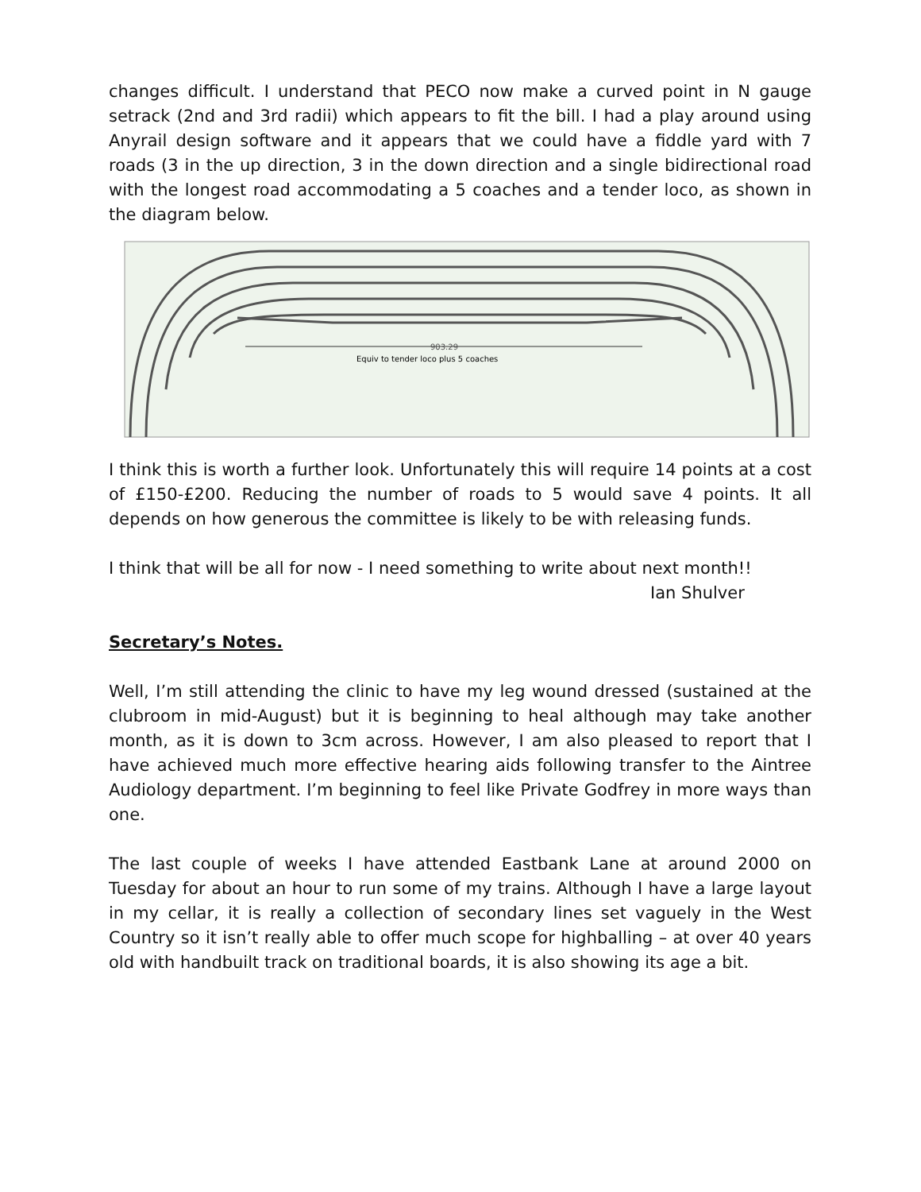changes difficult. I understand that PECO now make a curved point in N gauge setrack (2nd and 3rd radii) which appears to fit the bill. I had a play around using Anyrail design software and it appears that we could have a fiddle yard with 7 roads (3 in the up direction, 3 in the down direction and a single bidirectional road with the longest road accommodating a 5 coaches and a tender loco, as shown in the diagram below.
903.29
Equiv to tender loco plus 5 coaches
I think this is worth a further look. Unfortunately this will require 14 points at a cost of £150-£200. Reducing the number of roads to 5 would save 4 points. It all depends on how generous the committee is likely to be with releasing funds.
I think that will be all for now - I need something to write about next month!!
Ian Shulver
Secretary’s Notes.
Well, I’m still attending the clinic to have my leg wound dressed (sustained at the clubroom in mid-August) but it is beginning to heal although may take another month, as it is down to 3cm across. However, I am also pleased to report that I have achieved much more effective hearing aids following transfer to the Aintree Audiology department. I’m beginning to feel like Private Godfrey in more ways than one.
The last couple of weeks I have attended Eastbank Lane at around 2000 on Tuesday for about an hour to run some of my trains. Although I have a large layout in my cellar, it is really a collection of secondary lines set vaguely in the West Country so it isn’t really able to offer much scope for highballing – at over 40 years old with handbuilt track on traditional boards, it is also showing its age a bit.